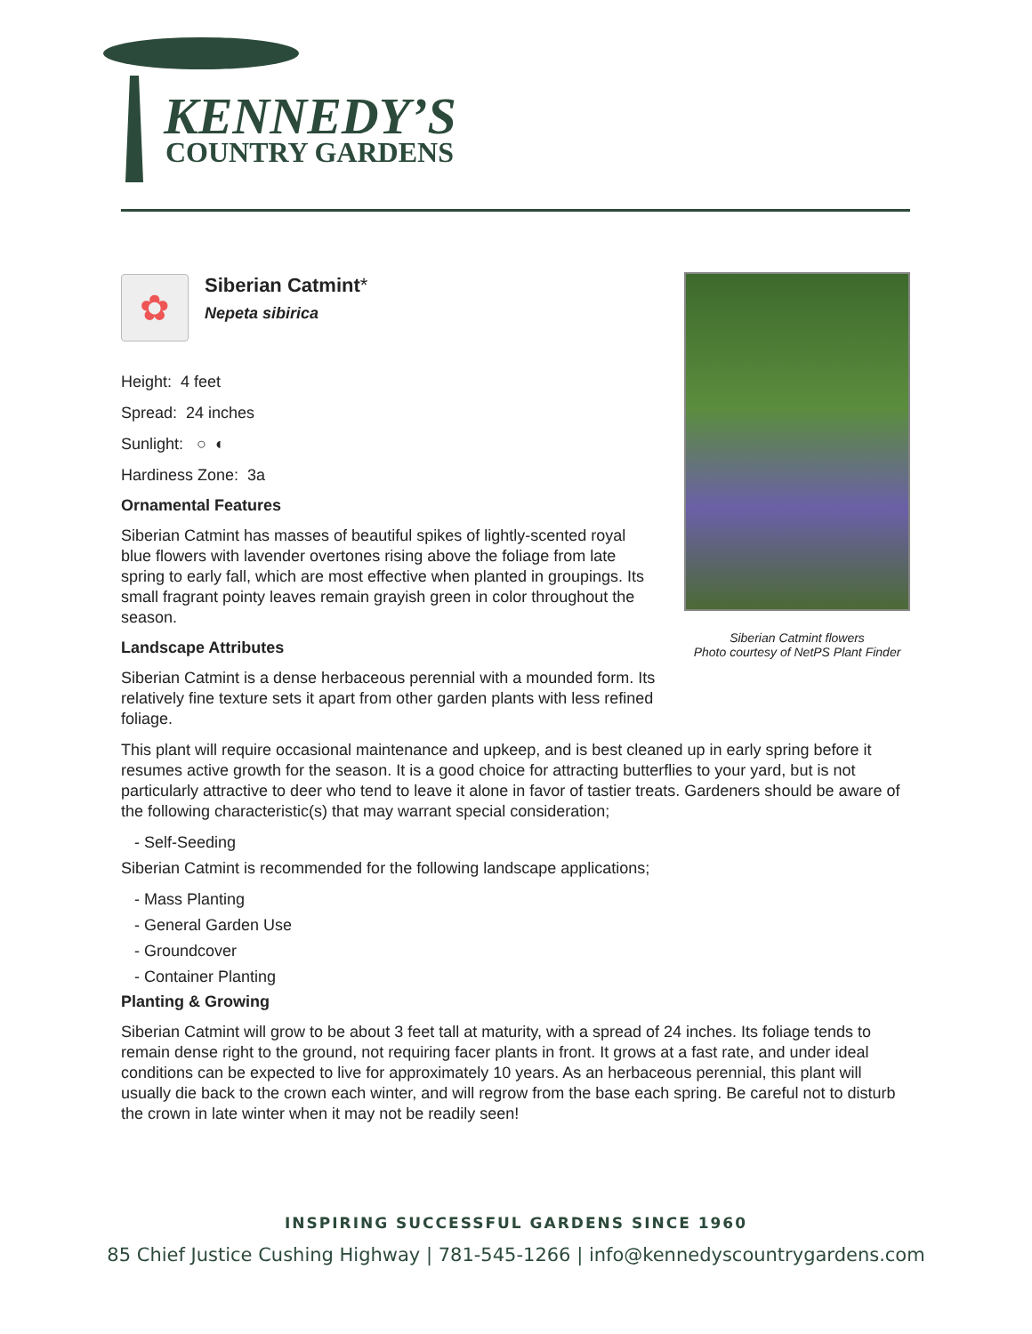KENNEDY’S
COUNTRY GARDENS
Siberian Catmint flowers
Photo courtesy of NetPS Plant Finder
✿
Siberian Catmint*
Nepeta sibirica
Height: 4 feet
Spread: 24 inches
Sunlight: ○ ◐
Hardiness Zone: 3a
Ornamental Features
Siberian Catmint has masses of beautiful spikes of lightly-scented royal blue flowers with lavender overtones rising above the foliage from late spring to early fall, which are most effective when planted in groupings. Its small fragrant pointy leaves remain grayish green in color throughout the season.
Landscape Attributes
Siberian Catmint is a dense herbaceous perennial with a mounded form. Its relatively fine texture sets it apart from other garden plants with less refined foliage.
This plant will require occasional maintenance and upkeep, and is best cleaned up in early spring before it resumes active growth for the season. It is a good choice for attracting butterflies to your yard, but is not particularly attractive to deer who tend to leave it alone in favor of tastier treats. Gardeners should be aware of the following characteristic(s) that may warrant special consideration;
- Self-Seeding
Siberian Catmint is recommended for the following landscape applications;
- Mass Planting
- General Garden Use
- Groundcover
- Container Planting
Planting & Growing
Siberian Catmint will grow to be about 3 feet tall at maturity, with a spread of 24 inches. Its foliage tends to remain dense right to the ground, not requiring facer plants in front. It grows at a fast rate, and under ideal conditions can be expected to live for approximately 10 years. As an herbaceous perennial, this plant will usually die back to the crown each winter, and will regrow from the base each spring. Be careful not to disturb the crown in late winter when it may not be readily seen!
INSPIRING SUCCESSFUL GARDENS SINCE 1960
85 Chief Justice Cushing Highway | 781-545-1266 | info@kennedyscountrygardens.com